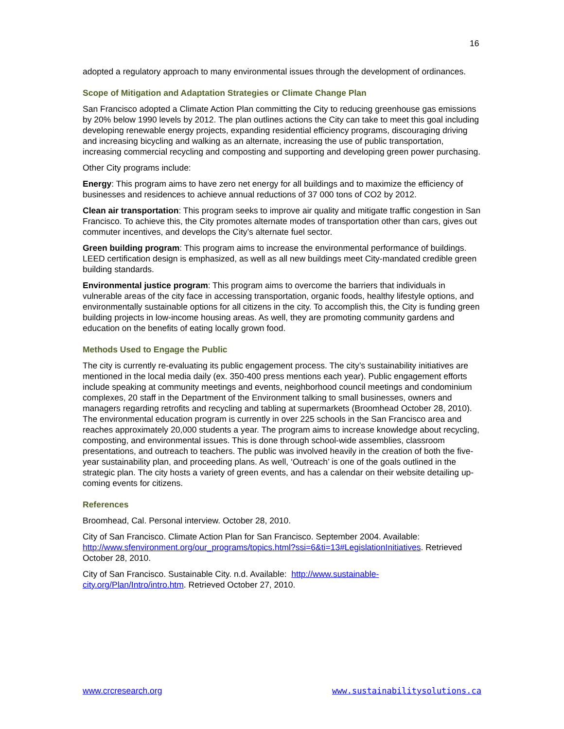16
adopted a regulatory approach to many environmental issues through the development of ordinances.
Scope of Mitigation and Adaptation Strategies or Climate Change Plan
San Francisco adopted a Climate Action Plan committing the City to reducing greenhouse gas emissions by 20% below 1990 levels by 2012. The plan outlines actions the City can take to meet this goal including developing renewable energy projects, expanding residential efficiency programs, discouraging driving and increasing bicycling and walking as an alternate, increasing the use of public transportation, increasing commercial recycling and composting and supporting and developing green power purchasing.
Other City programs include:
Energy: This program aims to have zero net energy for all buildings and to maximize the efficiency of businesses and residences to achieve annual reductions of 37 000 tons of CO2 by 2012.
Clean air transportation: This program seeks to improve air quality and mitigate traffic congestion in San Francisco. To achieve this, the City promotes alternate modes of transportation other than cars, gives out commuter incentives, and develops the City’s alternate fuel sector.
Green building program: This program aims to increase the environmental performance of buildings. LEED certification design is emphasized, as well as all new buildings meet City-mandated credible green building standards.
Environmental justice program: This program aims to overcome the barriers that individuals in vulnerable areas of the city face in accessing transportation, organic foods, healthy lifestyle options, and environmentally sustainable options for all citizens in the city. To accomplish this, the City is funding green building projects in low-income housing areas. As well, they are promoting community gardens and education on the benefits of eating locally grown food.
Methods Used to Engage the Public
The city is currently re-evaluating its public engagement process. The city’s sustainability initiatives are mentioned in the local media daily (ex. 350-400 press mentions each year). Public engagement efforts include speaking at community meetings and events, neighborhood council meetings and condominium complexes, 20 staff in the Department of the Environment talking to small businesses, owners and managers regarding retrofits and recycling and tabling at supermarkets (Broomhead October 28, 2010). The environmental education program is currently in over 225 schools in the San Francisco area and reaches approximately 20,000 students a year. The program aims to increase knowledge about recycling, composting, and environmental issues. This is done through school-wide assemblies, classroom presentations, and outreach to teachers. The public was involved heavily in the creation of both the five-year sustainability plan, and proceeding plans. As well, ‘Outreach’ is one of the goals outlined in the strategic plan. The city hosts a variety of green events, and has a calendar on their website detailing up-coming events for citizens.
References
Broomhead, Cal. Personal interview. October 28, 2010.
City of San Francisco. Climate Action Plan for San Francisco. September 2004. Available: http://www.sfenvironment.org/our_programs/topics.html?ssi=6&ti=13#LegislationInitiatives. Retrieved October 28, 2010.
City of San Francisco. Sustainable City. n.d. Available: http://www.sustainable-city.org/Plan/Intro/intro.htm. Retrieved October 27, 2010.
www.crcresearch.org www.sustainabilitysolutions.ca